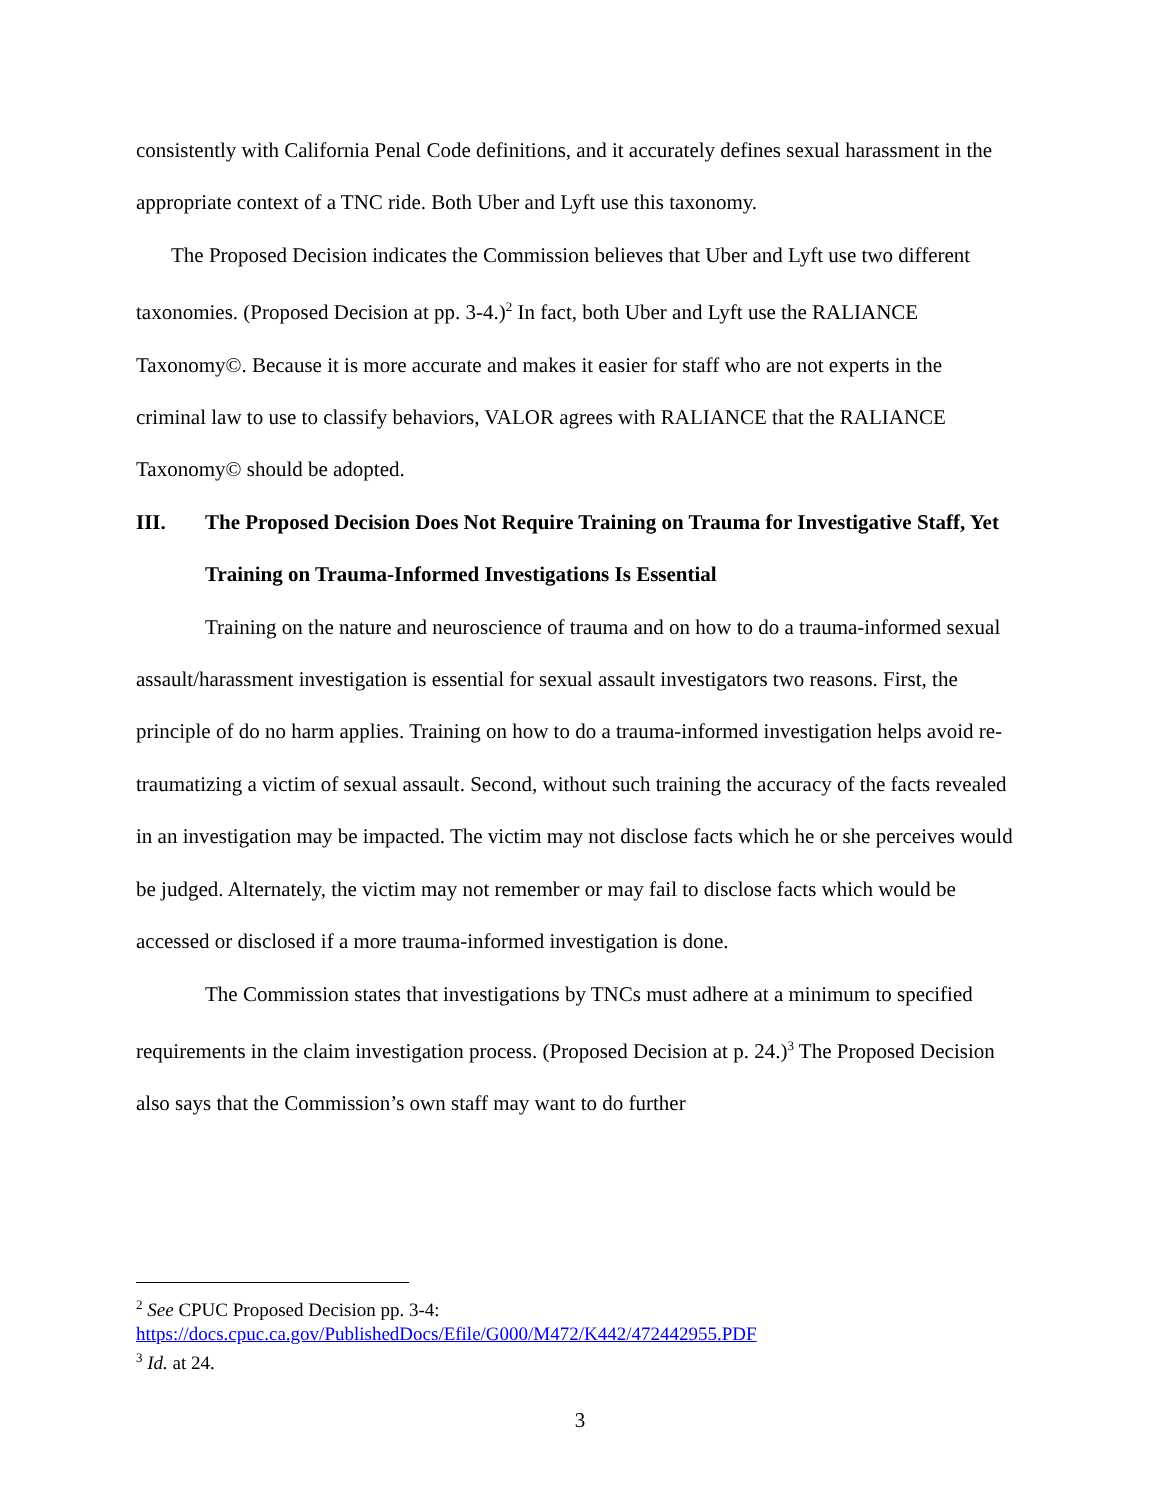consistently with California Penal Code definitions, and it accurately defines sexual harassment in the appropriate context of a TNC ride. Both Uber and Lyft use this taxonomy.
The Proposed Decision indicates the Commission believes that Uber and Lyft use two different taxonomies. (Proposed Decision at pp. 3-4.)<sup>2</sup> In fact, both Uber and Lyft use the RALIANCE Taxonomy©. Because it is more accurate and makes it easier for staff who are not experts in the criminal law to use to classify behaviors, VALOR agrees with RALIANCE that the RALIANCE Taxonomy© should be adopted.
III. The Proposed Decision Does Not Require Training on Trauma for Investigative Staff, Yet Training on Trauma-Informed Investigations Is Essential
Training on the nature and neuroscience of trauma and on how to do a trauma-informed sexual assault/harassment investigation is essential for sexual assault investigators two reasons. First, the principle of do no harm applies. Training on how to do a trauma-informed investigation helps avoid re-traumatizing a victim of sexual assault. Second, without such training the accuracy of the facts revealed in an investigation may be impacted. The victim may not disclose facts which he or she perceives would be judged. Alternately, the victim may not remember or may fail to disclose facts which would be accessed or disclosed if a more trauma-informed investigation is done.
The Commission states that investigations by TNCs must adhere at a minimum to specified requirements in the claim investigation process. (Proposed Decision at p. 24.)<sup>3</sup> The Proposed Decision also says that the Commission’s own staff may want to do further
<sup>2</sup> See CPUC Proposed Decision pp. 3-4:
https://docs.cpuc.ca.gov/PublishedDocs/Efile/G000/M472/K442/472442955.PDF
<sup>3</sup> Id. at 24.
3